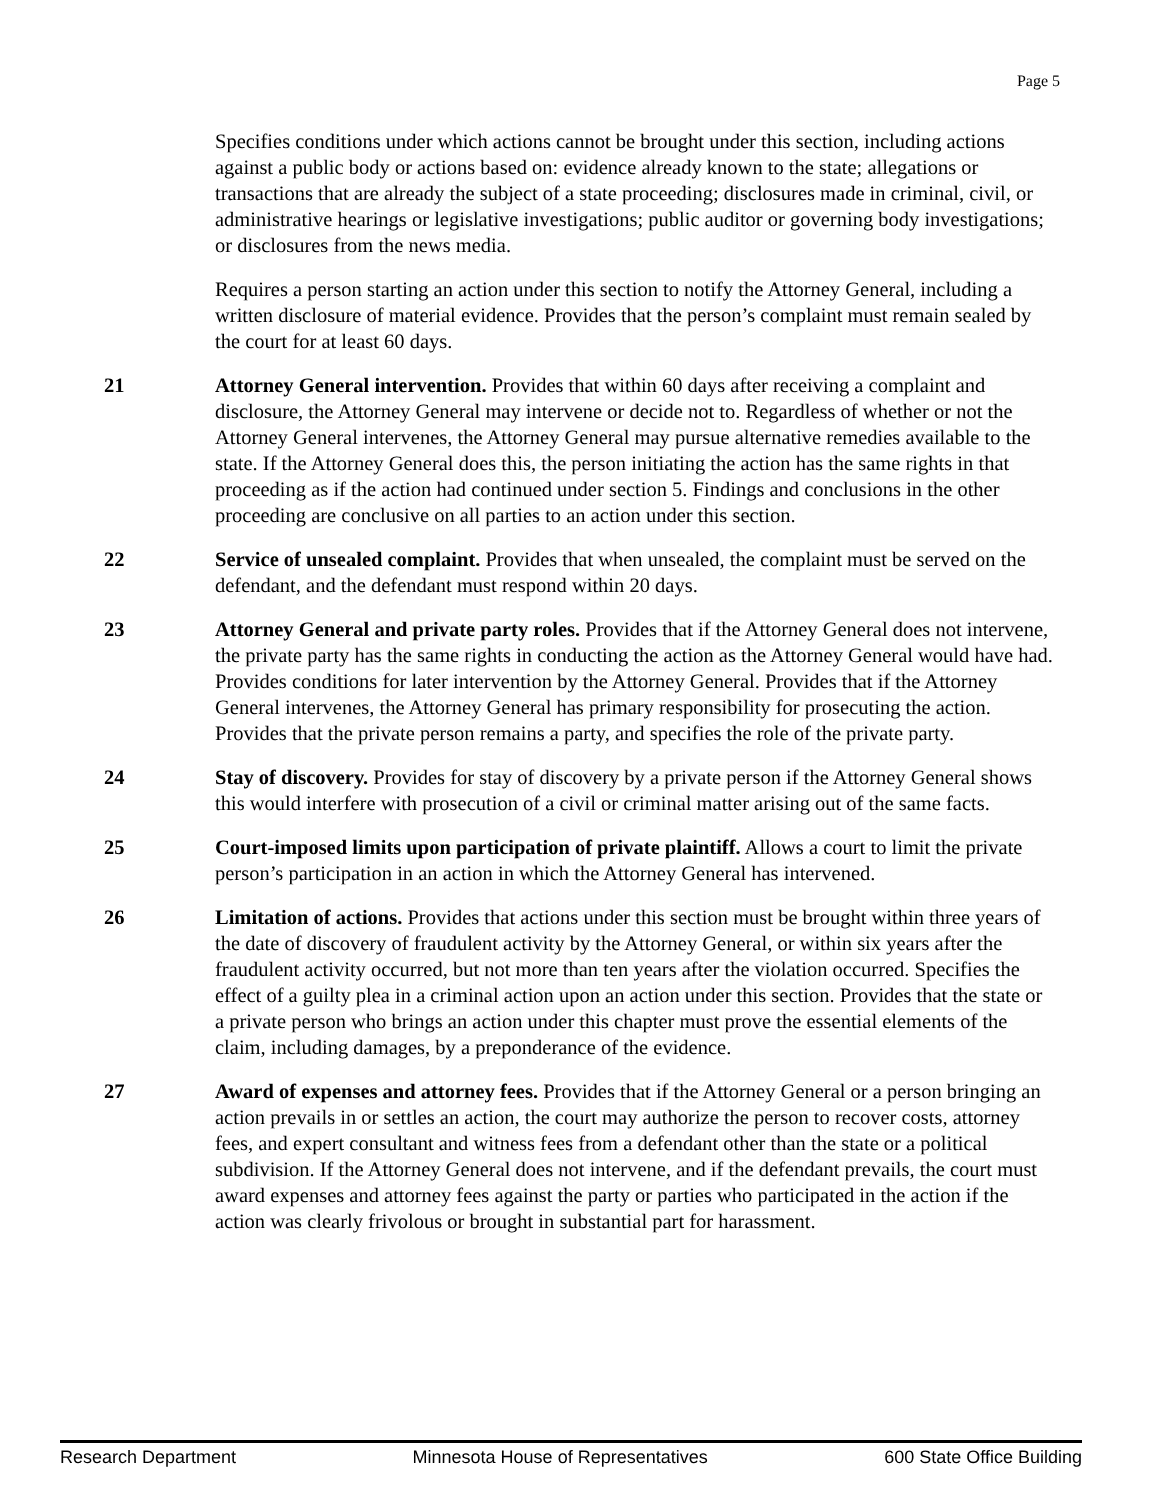Page 5
Specifies conditions under which actions cannot be brought under this section, including actions against a public body or actions based on: evidence already known to the state; allegations or transactions that are already the subject of a state proceeding; disclosures made in criminal, civil, or administrative hearings or legislative investigations; public auditor or governing body investigations; or disclosures from the news media.
Requires a person starting an action under this section to notify the Attorney General, including a written disclosure of material evidence. Provides that the person’s complaint must remain sealed by the court for at least 60 days.
21 Attorney General intervention. Provides that within 60 days after receiving a complaint and disclosure, the Attorney General may intervene or decide not to. Regardless of whether or not the Attorney General intervenes, the Attorney General may pursue alternative remedies available to the state. If the Attorney General does this, the person initiating the action has the same rights in that proceeding as if the action had continued under section 5. Findings and conclusions in the other proceeding are conclusive on all parties to an action under this section.
22 Service of unsealed complaint. Provides that when unsealed, the complaint must be served on the defendant, and the defendant must respond within 20 days.
23 Attorney General and private party roles. Provides that if the Attorney General does not intervene, the private party has the same rights in conducting the action as the Attorney General would have had. Provides conditions for later intervention by the Attorney General. Provides that if the Attorney General intervenes, the Attorney General has primary responsibility for prosecuting the action. Provides that the private person remains a party, and specifies the role of the private party.
24 Stay of discovery. Provides for stay of discovery by a private person if the Attorney General shows this would interfere with prosecution of a civil or criminal matter arising out of the same facts.
25 Court-imposed limits upon participation of private plaintiff. Allows a court to limit the private person’s participation in an action in which the Attorney General has intervened.
26 Limitation of actions. Provides that actions under this section must be brought within three years of the date of discovery of fraudulent activity by the Attorney General, or within six years after the fraudulent activity occurred, but not more than ten years after the violation occurred. Specifies the effect of a guilty plea in a criminal action upon an action under this section. Provides that the state or a private person who brings an action under this chapter must prove the essential elements of the claim, including damages, by a preponderance of the evidence.
27 Award of expenses and attorney fees. Provides that if the Attorney General or a person bringing an action prevails in or settles an action, the court may authorize the person to recover costs, attorney fees, and expert consultant and witness fees from a defendant other than the state or a political subdivision. If the Attorney General does not intervene, and if the defendant prevails, the court must award expenses and attorney fees against the party or parties who participated in the action if the action was clearly frivolous or brought in substantial part for harassment.
Research Department Minnesota House of Representatives 600 State Office Building